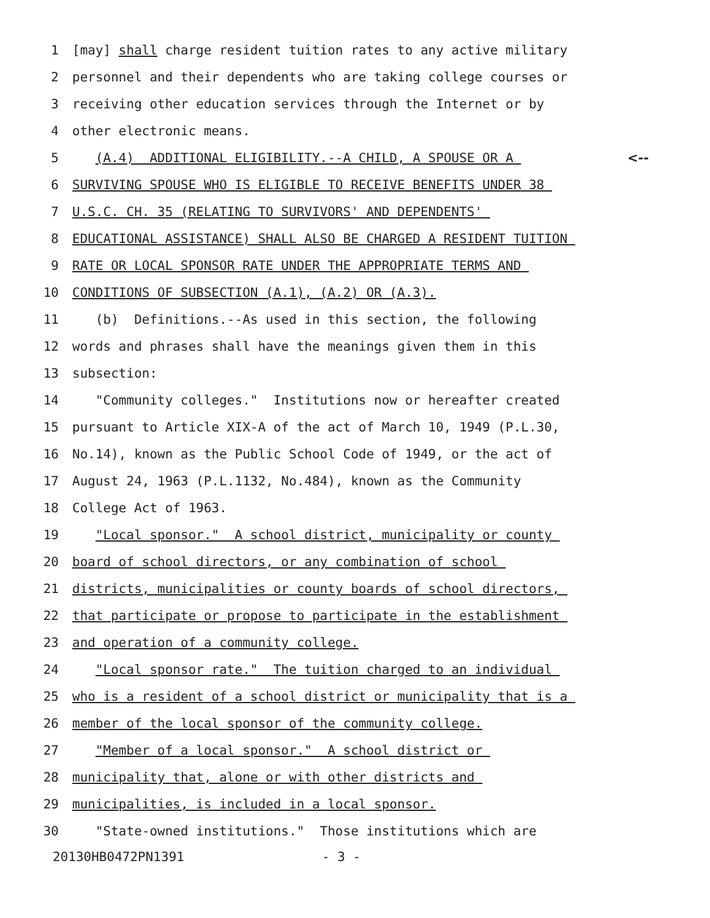1 [may] shall charge resident tuition rates to any active military
2 personnel and their dependents who are taking college courses or
3 receiving other education services through the Internet or by
4 other electronic means.
5 (A.4) ADDITIONAL ELIGIBILITY.--A CHILD, A SPOUSE OR A <--
6 SURVIVING SPOUSE WHO IS ELIGIBLE TO RECEIVE BENEFITS UNDER 38
7 U.S.C. CH. 35 (RELATING TO SURVIVORS' AND DEPENDENTS'
8 EDUCATIONAL ASSISTANCE) SHALL ALSO BE CHARGED A RESIDENT TUITION
9 RATE OR LOCAL SPONSOR RATE UNDER THE APPROPRIATE TERMS AND
10 CONDITIONS OF SUBSECTION (A.1), (A.2) OR (A.3).
11 (b) Definitions.--As used in this section, the following
12 words and phrases shall have the meanings given them in this
13 subsection:
14 "Community colleges." Institutions now or hereafter created
15 pursuant to Article XIX-A of the act of March 10, 1949 (P.L.30,
16 No.14), known as the Public School Code of 1949, or the act of
17 August 24, 1963 (P.L.1132, No.484), known as the Community
18 College Act of 1963.
19 "Local sponsor." A school district, municipality or county
20 board of school directors, or any combination of school
21 districts, municipalities or county boards of school directors,
22 that participate or propose to participate in the establishment
23 and operation of a community college.
24 "Local sponsor rate." The tuition charged to an individual
25 who is a resident of a school district or municipality that is a
26 member of the local sponsor of the community college.
27 "Member of a local sponsor." A school district or
28 municipality that, alone or with other districts and
29 municipalities, is included in a local sponsor.
30 "State-owned institutions." Those institutions which are
20130HB0472PN1391 - 3 -